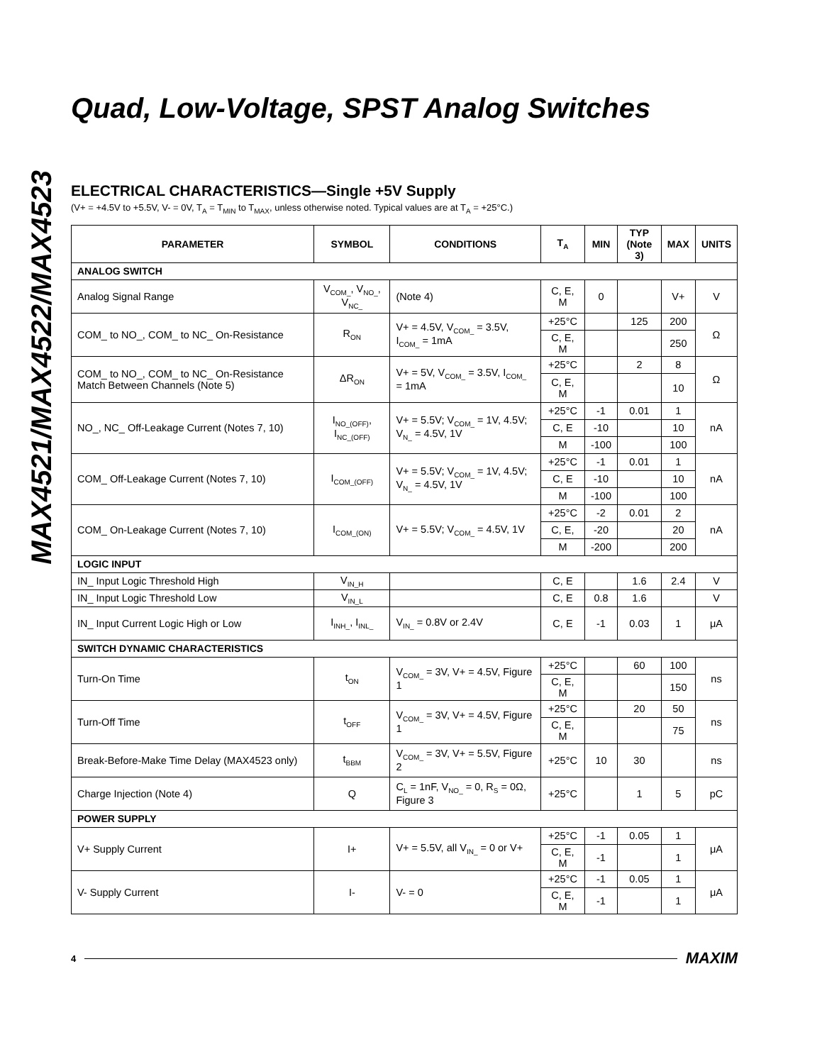MAX4521/MAX4522/MAX4523
Quad, Low-Voltage, SPST Analog Switches
ELECTRICAL CHARACTERISTICS—Single +5V Supply
(V+ = +4.5V to +5.5V, V- = 0V, T<sub>A</sub> = T<sub>MIN</sub> to T<sub>MAX</sub>, unless otherwise noted. Typical values are at T<sub>A</sub> = +25°C.)
| PARAMETER | SYMBOL | CONDITIONS | T<sub>A</sub> | MIN | TYP (Note 3) | MAX | UNITS |
| --- | --- | --- | --- | --- | --- | --- | --- |
| ANALOG SWITCH | | | | | | | |
| Analog Signal Range | V<sub>COM_</sub>, V<sub>NO_</sub>, V<sub>NC_</sub> | (Note 4) | C, E, M | 0 | | V+ | V |
| COM_ to NO_, COM_ to NC_ On-Resistance | R<sub>ON</sub> | V+ = 4.5V, V<sub>COM_</sub> = 3.5V, I<sub>COM_</sub> = 1mA | +25°C | | 125 | 200 | Ω |
| | | | C, E, M | | | 250 | |
| COM_ to NO_, COM_ to NC_ On-Resistance Match Between Channels (Note 5) | ΔR<sub>ON</sub> | V+ = 5V, V<sub>COM_</sub> = 3.5V, I<sub>COM_</sub> = 1mA | +25°C | | 2 | 8 | Ω |
| | | | C, E, M | | | 10 | |
| NO_, NC_ Off-Leakage Current (Notes 7, 10) | I<sub>NO_(OFF)</sub>, I<sub>NC_(OFF)</sub> | V+ = 5.5V; V<sub>COM_</sub> = 1V, 4.5V; V<sub>N_</sub> = 4.5V, 1V | +25°C | -1 | 0.01 | 1 | nA |
| | | | C, E | -10 | | 10 | |
| | | | M | -100 | | 100 | |
| COM_ Off-Leakage Current (Notes 7, 10) | I<sub>COM_(OFF)</sub> | V+ = 5.5V; V<sub>COM_</sub> = 1V, 4.5V; V<sub>N_</sub> = 4.5V, 1V | +25°C | -1 | 0.01 | 1 | nA |
| | | | C, E | -10 | | 10 | |
| | | | M | -100 | | 100 | |
| COM_ On-Leakage Current (Notes 7, 10) | I<sub>COM_(ON)</sub> | V+ = 5.5V; V<sub>COM_</sub> = 4.5V, 1V | +25°C | -2 | 0.01 | 2 | nA |
| | | | C, E, | -20 | | 20 | |
| | | | M | -200 | | 200 | |
| LOGIC INPUT | | | | | | | |
| IN_ Input Logic Threshold High | V<sub>IN_H</sub> | | C, E | | 1.6 | 2.4 | V |
| IN_ Input Logic Threshold Low | V<sub>IN_L</sub> | | C, E | 0.8 | 1.6 | | V |
| IN_ Input Current Logic High or Low | I<sub>INH_</sub>, I<sub>INL_</sub> | V<sub>IN_</sub> = 0.8V or 2.4V | C, E | -1 | 0.03 | 1 | μA |
| SWITCH DYNAMIC CHARACTERISTICS | | | | | | | |
| Turn-On Time | t<sub>ON</sub> | V<sub>COM_</sub> = 3V, V+ = 4.5V, Figure 1 | +25°C | | 60 | 100 | ns |
| | | | C, E, M | | | 150 | |
| Turn-Off Time | t<sub>OFF</sub> | V<sub>COM_</sub> = 3V, V+ = 4.5V, Figure 1 | +25°C | | 20 | 50 | ns |
| | | | C, E, M | | | 75 | |
| Break-Before-Make Time Delay (MAX4523 only) | t<sub>BBM</sub> | V<sub>COM_</sub> = 3V, V+ = 5.5V, Figure 2 | +25°C | 10 | 30 | | ns |
| Charge Injection (Note 4) | Q | C<sub>L</sub> = 1nF, V<sub>NO_</sub> = 0, R<sub>S</sub> = 0Ω, Figure 3 | +25°C | | 1 | 5 | pC |
| POWER SUPPLY | | | | | | | |
| V+ Supply Current | I+ | V+ = 5.5V, all V<sub>IN_</sub> = 0 or V+ | +25°C | -1 | 0.05 | 1 | μA |
| | | | C, E, M | -1 | | 1 | |
| V- Supply Current | I- | V- = 0 | +25°C | -1 | 0.05 | 1 | μA |
| | | | C, E, M | -1 | | 1 | |
4 MAXIM